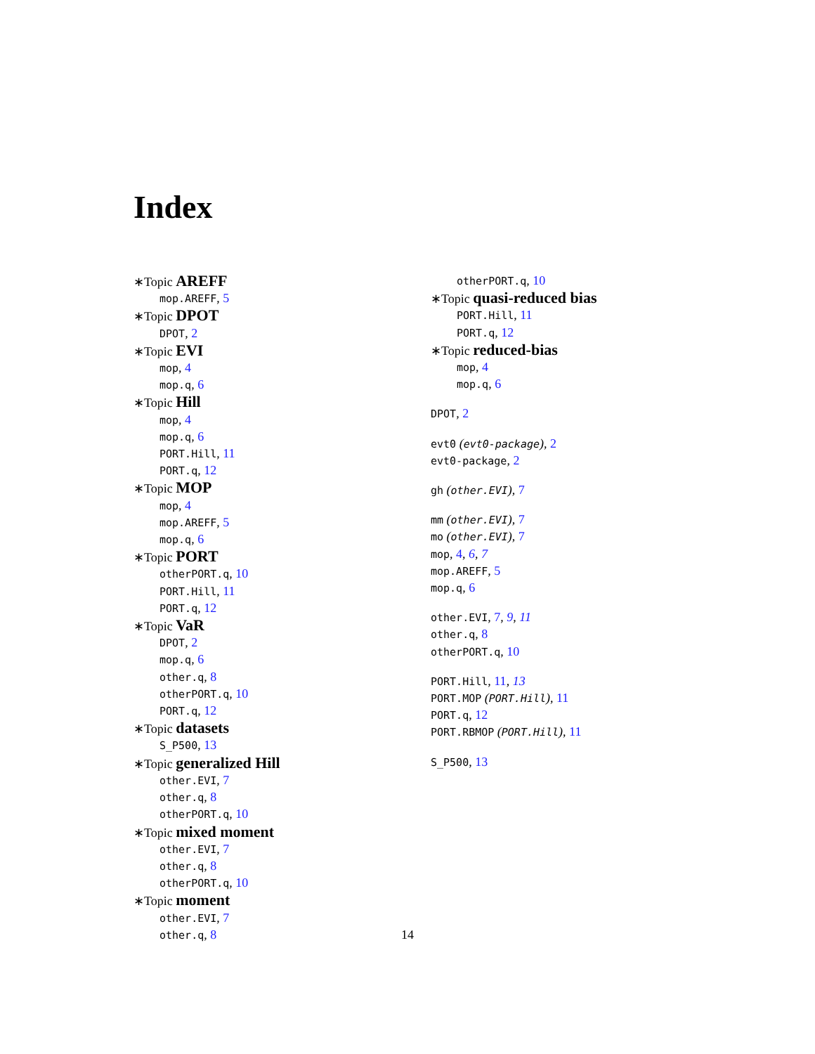Index
∗Topic AREFF
mop.AREFF, 5
∗Topic DPOT
DPOT, 2
∗Topic EVI
mop, 4
mop.q, 6
∗Topic Hill
mop, 4
mop.q, 6
PORT.Hill, 11
PORT.q, 12
∗Topic MOP
mop, 4
mop.AREFF, 5
mop.q, 6
∗Topic PORT
otherPORT.q, 10
PORT.Hill, 11
PORT.q, 12
∗Topic VaR
DPOT, 2
mop.q, 6
other.q, 8
otherPORT.q, 10
PORT.q, 12
∗Topic datasets
S_P500, 13
∗Topic generalized Hill
other.EVI, 7
other.q, 8
otherPORT.q, 10
∗Topic mixed moment
other.EVI, 7
other.q, 8
otherPORT.q, 10
∗Topic moment
other.EVI, 7
other.q, 8
otherPORT.q, 10
∗Topic quasi-reduced bias
PORT.Hill, 11
PORT.q, 12
∗Topic reduced-bias
mop, 4
mop.q, 6
DPOT, 2
evt0 (evt0-package), 2
evt0-package, 2
gh (other.EVI), 7
mm (other.EVI), 7
mo (other.EVI), 7
mop, 4, 6, 7
mop.AREFF, 5
mop.q, 6
other.EVI, 7, 9, 11
other.q, 8
otherPORT.q, 10
PORT.Hill, 11, 13
PORT.MOP (PORT.Hill), 11
PORT.q, 12
PORT.RBMOP (PORT.Hill), 11
S_P500, 13
14